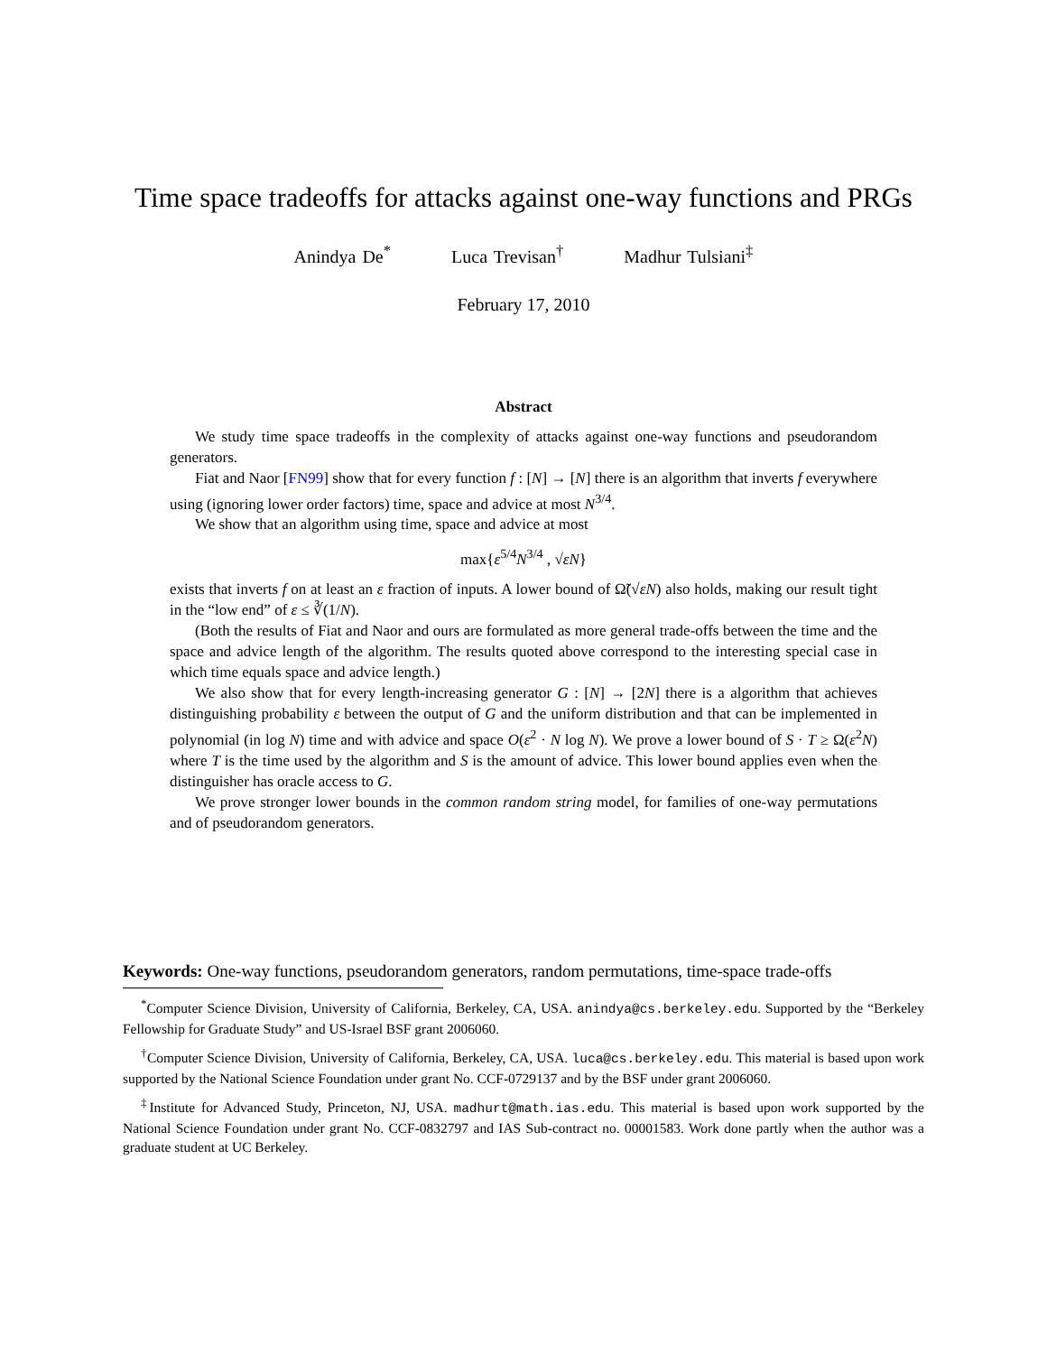Time space tradeoffs for attacks against one-way functions and PRGs
Anindya De<sup>*</sup> Luca Trevisan<sup>†</sup> Madhur Tulsiani<sup>‡</sup>
February 17, 2010
Abstract
We study time space tradeoffs in the complexity of attacks against one-way functions and pseudorandom generators.
Fiat and Naor [FN99] show that for every function f : [N] → [N] there is an algorithm that inverts f everywhere using (ignoring lower order factors) time, space and advice at most N<sup>3/4</sup>.
We show that an algorithm using time, space and advice at most
max{ε<sup>5/4</sup>N<sup>3/4</sup> , √εN}
exists that inverts f on at least an ε fraction of inputs. A lower bound of Ω̃(√εN) also holds, making our result tight in the “low end” of ε ≤ ∛(1/N).
(Both the results of Fiat and Naor and ours are formulated as more general trade-offs between the time and the space and advice length of the algorithm. The results quoted above correspond to the interesting special case in which time equals space and advice length.)
We also show that for every length-increasing generator G : [N] → [2N] there is a algorithm that achieves distinguishing probability ε between the output of G and the uniform distribution and that can be implemented in polynomial (in log N) time and with advice and space O(ε<sup>2</sup> · N log N). We prove a lower bound of S · T ≥ Ω(ε<sup>2</sup>N) where T is the time used by the algorithm and S is the amount of advice. This lower bound applies even when the distinguisher has oracle access to G.
We prove stronger lower bounds in the common random string model, for families of one-way permutations and of pseudorandom generators.
Keywords: One-way functions, pseudorandom generators, random permutations, time-space trade-offs
<sup>*</sup> Computer Science Division, University of California, Berkeley, CA, USA. anindya@cs.berkeley.edu. Supported by the “Berkeley Fellowship for Graduate Study” and US-Israel BSF grant 2006060.
<sup>†</sup> Computer Science Division, University of California, Berkeley, CA, USA. luca@cs.berkeley.edu. This material is based upon work supported by the National Science Foundation under grant No. CCF-0729137 and by the BSF under grant 2006060.
<sup>‡</sup> Institute for Advanced Study, Princeton, NJ, USA. madhurt@math.ias.edu. This material is based upon work supported by the National Science Foundation under grant No. CCF-0832797 and IAS Sub-contract no. 00001583. Work done partly when the author was a graduate student at UC Berkeley.